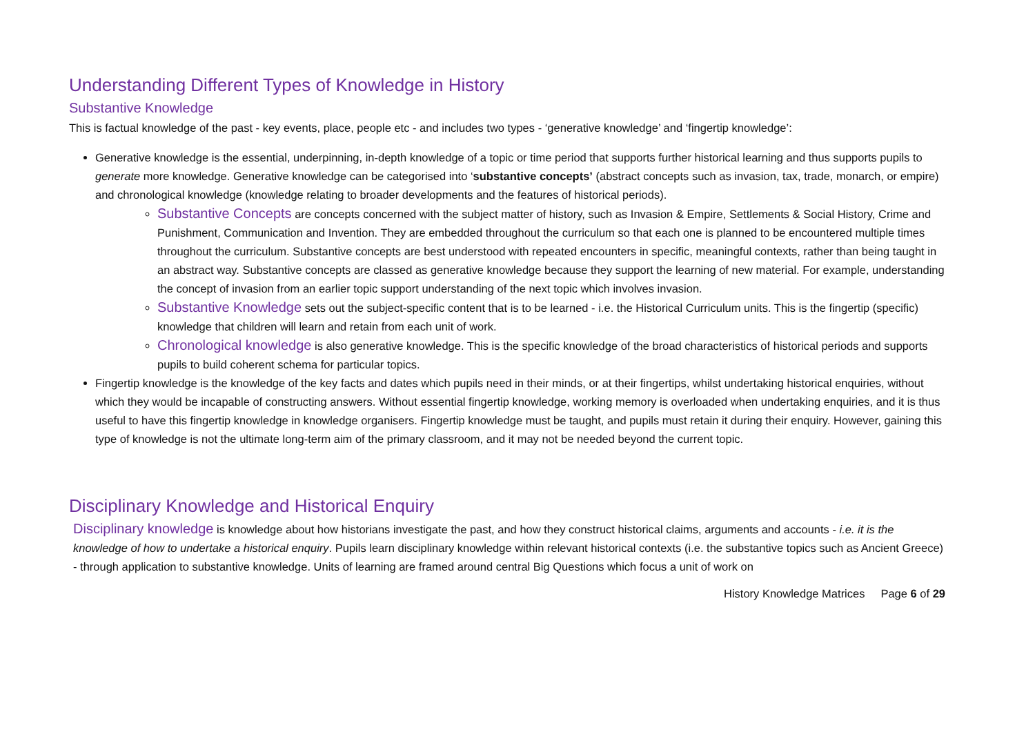Understanding Different Types of Knowledge in History
Substantive Knowledge
This is factual knowledge of the past - key events, place, people etc - and includes two types - ‘generative knowledge’ and ‘fingertip knowledge’:
Generative knowledge is the essential, underpinning, in-depth knowledge of a topic or time period that supports further historical learning and thus supports pupils to generate more knowledge. Generative knowledge can be categorised into ‘substantive concepts’ (abstract concepts such as invasion, tax, trade, monarch, or empire) and chronological knowledge (knowledge relating to broader developments and the features of historical periods).
Substantive Concepts are concepts concerned with the subject matter of history, such as Invasion & Empire, Settlements & Social History, Crime and Punishment, Communication and Invention. They are embedded throughout the curriculum so that each one is planned to be encountered multiple times throughout the curriculum. Substantive concepts are best understood with repeated encounters in specific, meaningful contexts, rather than being taught in an abstract way. Substantive concepts are classed as generative knowledge because they support the learning of new material. For example, understanding the concept of invasion from an earlier topic support understanding of the next topic which involves invasion.
Substantive Knowledge sets out the subject-specific content that is to be learned - i.e. the Historical Curriculum units. This is the fingertip (specific) knowledge that children will learn and retain from each unit of work.
Chronological knowledge is also generative knowledge. This is the specific knowledge of the broad characteristics of historical periods and supports pupils to build coherent schema for particular topics.
Fingertip knowledge is the knowledge of the key facts and dates which pupils need in their minds, or at their fingertips, whilst undertaking historical enquiries, without which they would be incapable of constructing answers. Without essential fingertip knowledge, working memory is overloaded when undertaking enquiries, and it is thus useful to have this fingertip knowledge in knowledge organisers. Fingertip knowledge must be taught, and pupils must retain it during their enquiry. However, gaining this type of knowledge is not the ultimate long-term aim of the primary classroom, and it may not be needed beyond the current topic.
Disciplinary Knowledge and Historical Enquiry
Disciplinary knowledge is knowledge about how historians investigate the past, and how they construct historical claims, arguments and accounts - i.e. it is the knowledge of how to undertake a historical enquiry. Pupils learn disciplinary knowledge within relevant historical contexts (i.e. the substantive topics such as Ancient Greece) - through application to substantive knowledge. Units of learning are framed around central Big Questions which focus a unit of work on
History Knowledge Matrices Page 6 of 29